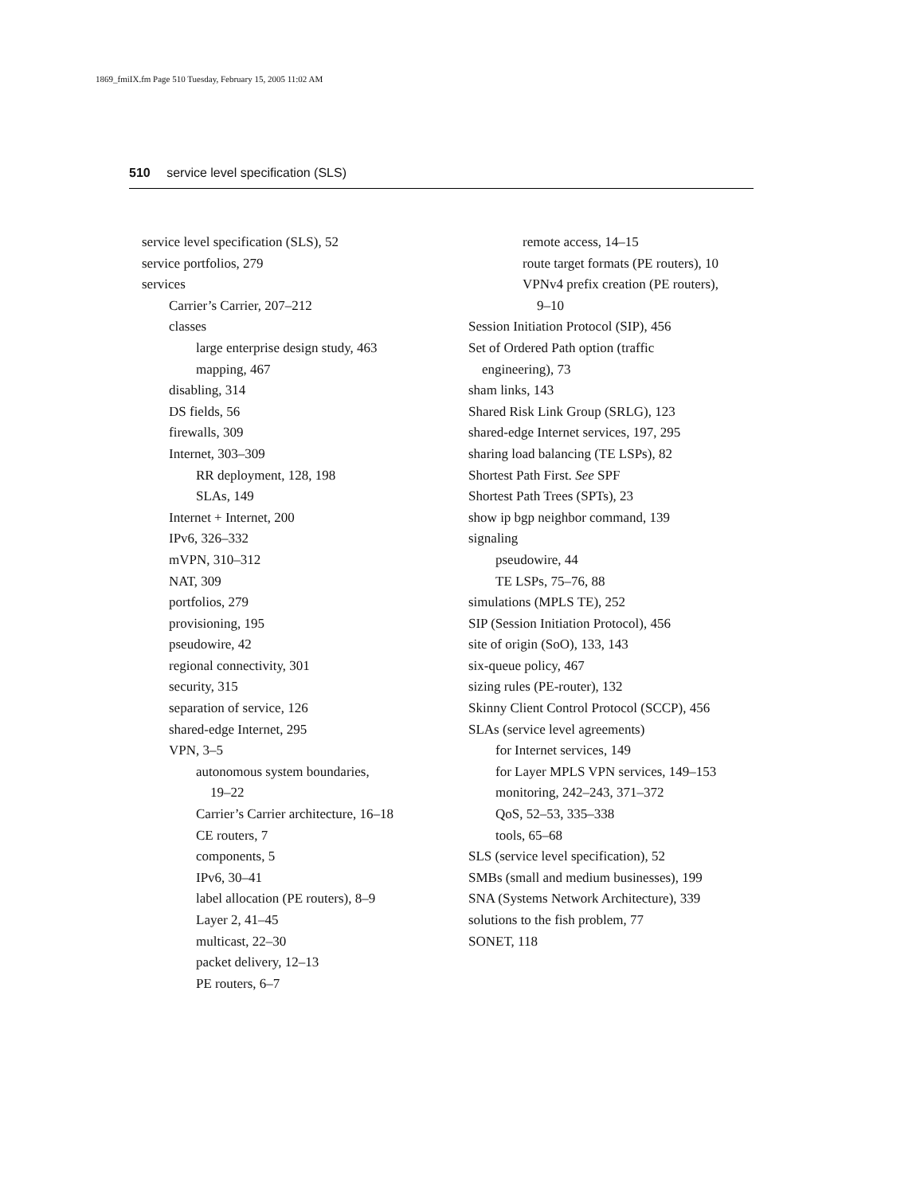1869_fmiIX.fm Page 510 Tuesday, February 15, 2005 11:02 AM
510 service level specification (SLS)
service level specification (SLS), 52
service portfolios, 279
services
Carrier’s Carrier, 207–212
classes
large enterprise design study, 463
mapping, 467
disabling, 314
DS fields, 56
firewalls, 309
Internet, 303–309
RR deployment, 128, 198
SLAs, 149
Internet + Internet, 200
IPv6, 326–332
mVPN, 310–312
NAT, 309
portfolios, 279
provisioning, 195
pseudowire, 42
regional connectivity, 301
security, 315
separation of service, 126
shared-edge Internet, 295
VPN, 3–5
autonomous system boundaries,
19–22
Carrier’s Carrier architecture, 16–18
CE routers, 7
components, 5
IPv6, 30–41
label allocation (PE routers), 8–9
Layer 2, 41–45
multicast, 22–30
packet delivery, 12–13
PE routers, 6–7
remote access, 14–15
route target formats (PE routers), 10
VPNv4 prefix creation (PE routers),
9–10
Session Initiation Protocol (SIP), 456
Set of Ordered Path option (traffic
engineering), 73
sham links, 143
Shared Risk Link Group (SRLG), 123
shared-edge Internet services, 197, 295
sharing load balancing (TE LSPs), 82
Shortest Path First. See SPF
Shortest Path Trees (SPTs), 23
show ip bgp neighbor command, 139
signaling
pseudowire, 44
TE LSPs, 75–76, 88
simulations (MPLS TE), 252
SIP (Session Initiation Protocol), 456
site of origin (SoO), 133, 143
six-queue policy, 467
sizing rules (PE-router), 132
Skinny Client Control Protocol (SCCP), 456
SLAs (service level agreements)
for Internet services, 149
for Layer MPLS VPN services, 149–153
monitoring, 242–243, 371–372
QoS, 52–53, 335–338
tools, 65–68
SLS (service level specification), 52
SMBs (small and medium businesses), 199
SNA (Systems Network Architecture), 339
solutions to the fish problem, 77
SONET, 118